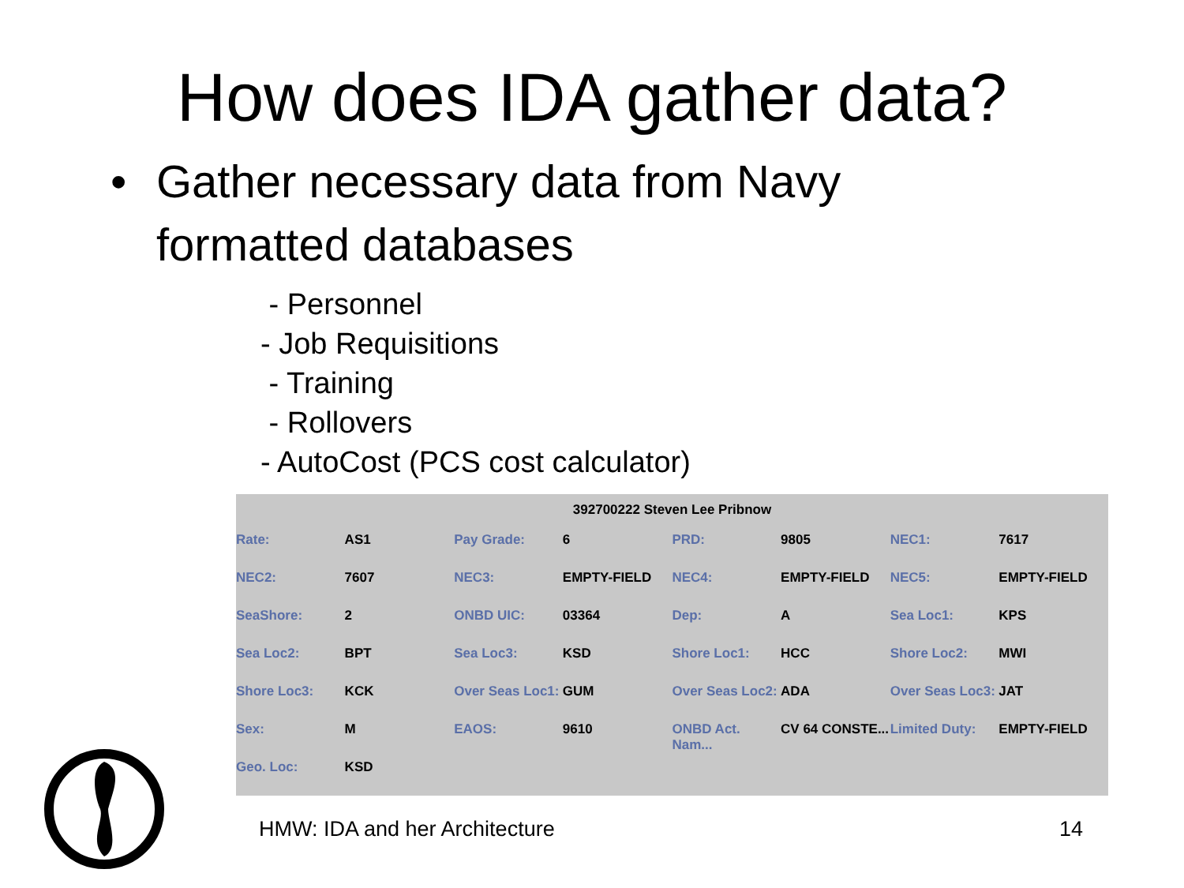How does IDA gather data?
• Gather necessary data from Navy
formatted databases
- Personnel
- Job Requisitions
- Training
- Rollovers
- AutoCost (PCS cost calculator)
392700222 Steven Lee Pribnow
| Rate: | AS1 | Pay Grade: | 6 | PRD: | 9805 | NEC1: | 7617 |
| NEC2: | 7607 | NEC3: | EMPTY-FIELD | NEC4: | EMPTY-FIELD | NEC5: | EMPTY-FIELD |
| SeaShore: | 2 | ONBD UIC: | 03364 | Dep: | A | Sea Loc1: | KPS |
| Sea Loc2: | BPT | Sea Loc3: | KSD | Shore Loc1: | HCC | Shore Loc2: | MWI |
| Shore Loc3: | KCK | Over Seas Loc1: | GUM | Over Seas Loc2: | ADA | Over Seas Loc3: | JAT |
| Sex: | M | EAOS: | 9610 | ONBD Act. Nam... | CV 64 CONSTE... | Limited Duty: | EMPTY-FIELD |
| Geo. Loc: | KSD | | | | | | |
HMW: IDA and her Architecture 14